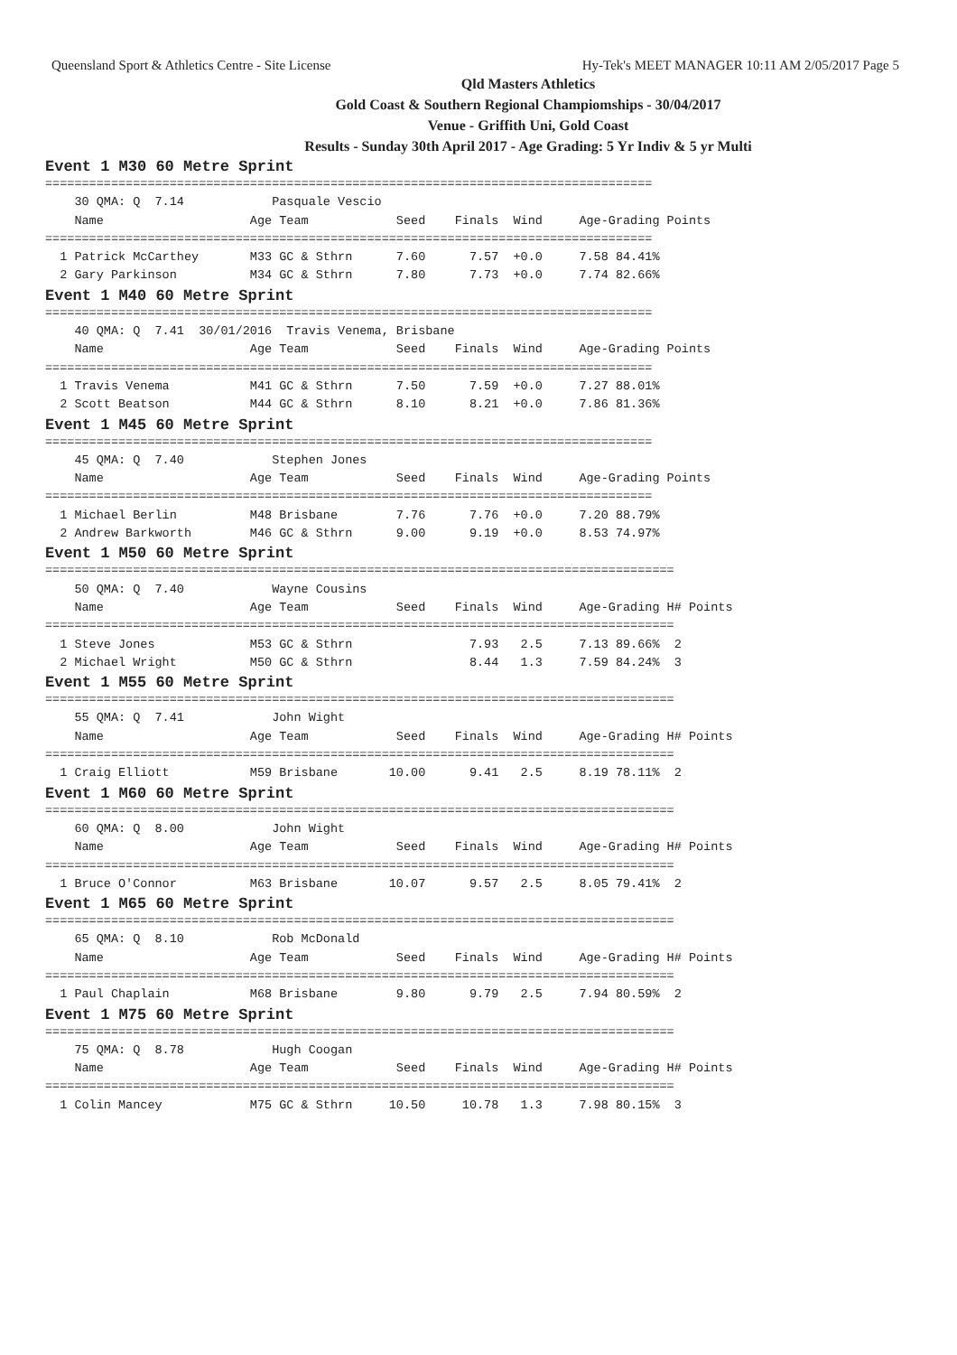Queensland Sport & Athletics Centre - Site License Hy-Tek's MEET MANAGER 10:11 AM 2/05/2017 Page 5
Qld Masters Athletics
Gold Coast & Southern Regional Champiomships - 30/04/2017
Venue - Griffith Uni, Gold Coast
Results - Sunday 30th April 2017 - Age Grading: 5 Yr Indiv & 5 yr Multi
Event 1 M30 60 Metre Sprint
===================================================================================
    30 QMA: Q  7.14            Pasquale Vescio
    Name                    Age Team            Seed    Finals  Wind     Age-Grading Points
===================================================================================
  1 Patrick McCarthey       M33 GC & Sthrn      7.60      7.57  +0.0     7.58 84.41%
  2 Gary Parkinson          M34 GC & Sthrn      7.80      7.73  +0.0     7.74 82.66%
Event 1 M40 60 Metre Sprint
===================================================================================
    40 QMA: Q  7.41  30/01/2016  Travis Venema, Brisbane
    Name                    Age Team            Seed    Finals  Wind     Age-Grading Points
===================================================================================
  1 Travis Venema           M41 GC & Sthrn      7.50      7.59  +0.0     7.27 88.01%
  2 Scott Beatson           M44 GC & Sthrn      8.10      8.21  +0.0     7.86 81.36%
Event 1 M45 60 Metre Sprint
===================================================================================
    45 QMA: Q  7.40            Stephen Jones
    Name                    Age Team            Seed    Finals  Wind     Age-Grading Points
===================================================================================
  1 Michael Berlin          M48 Brisbane        7.76      7.76  +0.0     7.20 88.79%
  2 Andrew Barkworth        M46 GC & Sthrn      9.00      9.19  +0.0     8.53 74.97%
Event 1 M50 60 Metre Sprint
======================================================================================
    50 QMA: Q  7.40            Wayne Cousins
    Name                    Age Team            Seed    Finals  Wind     Age-Grading H# Points
======================================================================================
  1 Steve Jones             M53 GC & Sthrn                7.93   2.5     7.13 89.66%  2
  2 Michael Wright          M50 GC & Sthrn                8.44   1.3     7.59 84.24%  3
Event 1 M55 60 Metre Sprint
======================================================================================
    55 QMA: Q  7.41            John Wight
    Name                    Age Team            Seed    Finals  Wind     Age-Grading H# Points
======================================================================================
  1 Craig Elliott           M59 Brisbane       10.00      9.41   2.5     8.19 78.11%  2
Event 1 M60 60 Metre Sprint
======================================================================================
    60 QMA: Q  8.00            John Wight
    Name                    Age Team            Seed    Finals  Wind     Age-Grading H# Points
======================================================================================
  1 Bruce O'Connor          M63 Brisbane       10.07      9.57   2.5     8.05 79.41%  2
Event 1 M65 60 Metre Sprint
======================================================================================
    65 QMA: Q  8.10            Rob McDonald
    Name                    Age Team            Seed    Finals  Wind     Age-Grading H# Points
======================================================================================
  1 Paul Chaplain           M68 Brisbane        9.80      9.79   2.5     7.94 80.59%  2
Event 1 M75 60 Metre Sprint
======================================================================================
    75 QMA: Q  8.78            Hugh Coogan
    Name                    Age Team            Seed    Finals  Wind     Age-Grading H# Points
======================================================================================
  1 Colin Mancey            M75 GC & Sthrn     10.50     10.78   1.3     7.98 80.15%  3